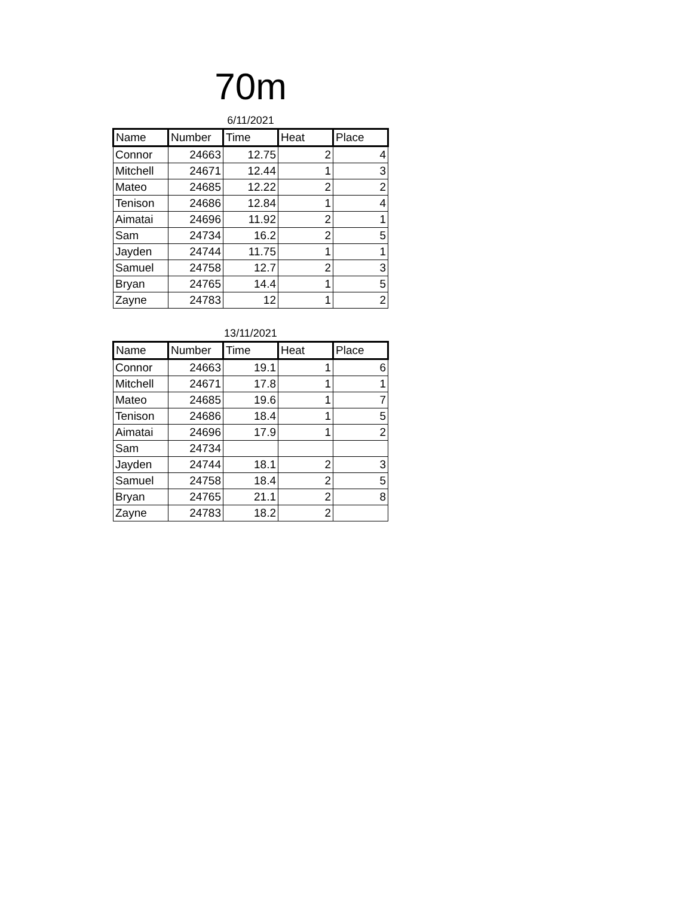70m
6/11/2021
| Name | Number | Time | Heat | Place |
| --- | --- | --- | --- | --- |
| Connor | 24663 | 12.75 | 2 | 4 |
| Mitchell | 24671 | 12.44 | 1 | 3 |
| Mateo | 24685 | 12.22 | 2 | 2 |
| Tenison | 24686 | 12.84 | 1 | 4 |
| Aimatai | 24696 | 11.92 | 2 | 1 |
| Sam | 24734 | 16.2 | 2 | 5 |
| Jayden | 24744 | 11.75 | 1 | 1 |
| Samuel | 24758 | 12.7 | 2 | 3 |
| Bryan | 24765 | 14.4 | 1 | 5 |
| Zayne | 24783 | 12 | 1 | 2 |
13/11/2021
| Name | Number | Time | Heat | Place |
| --- | --- | --- | --- | --- |
| Connor | 24663 | 19.1 | 1 | 6 |
| Mitchell | 24671 | 17.8 | 1 | 1 |
| Mateo | 24685 | 19.6 | 1 | 7 |
| Tenison | 24686 | 18.4 | 1 | 5 |
| Aimatai | 24696 | 17.9 | 1 | 2 |
| Sam | 24734 | | | |
| Jayden | 24744 | 18.1 | 2 | 3 |
| Samuel | 24758 | 18.4 | 2 | 5 |
| Bryan | 24765 | 21.1 | 2 | 8 |
| Zayne | 24783 | 18.2 | 2 | |